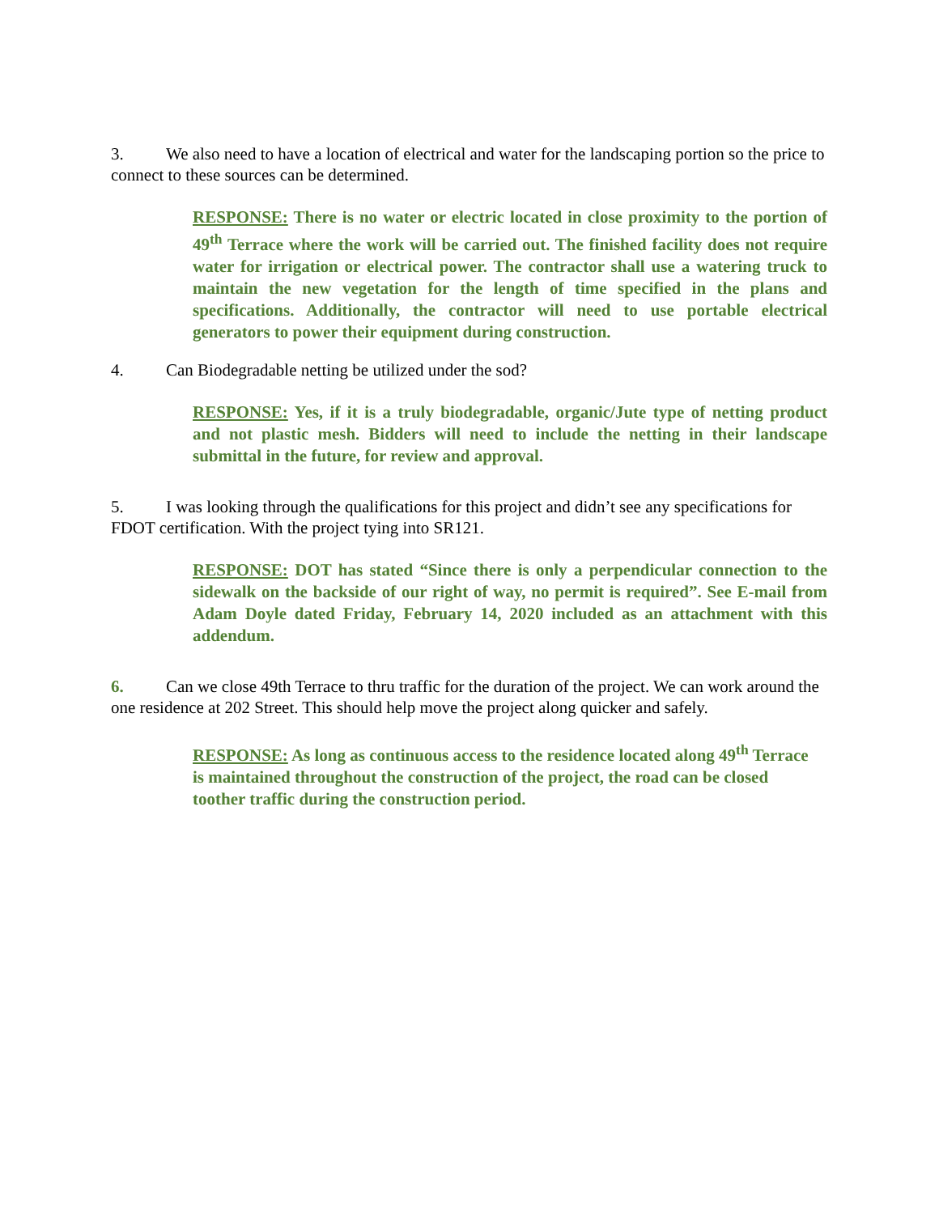3. We also need to have a location of electrical and water for the landscaping portion so the price to connect to these sources can be determined.
RESPONSE: There is no water or electric located in close proximity to the portion of 49<sup>th</sup> Terrace where the work will be carried out. The finished facility does not require water for irrigation or electrical power. The contractor shall use a watering truck to maintain the new vegetation for the length of time specified in the plans and specifications. Additionally, the contractor will need to use portable electrical generators to power their equipment during construction.
4. Can Biodegradable netting be utilized under the sod?
RESPONSE: Yes, if it is a truly biodegradable, organic/Jute type of netting product and not plastic mesh. Bidders will need to include the netting in their landscape submittal in the future, for review and approval.
5. I was looking through the qualifications for this project and didn’t see any specifications for FDOT certification. With the project tying into SR121.
RESPONSE: DOT has stated “Since there is only a perpendicular connection to the sidewalk on the backside of our right of way, no permit is required”. See E-mail from Adam Doyle dated Friday, February 14, 2020 included as an attachment with this addendum.
6. Can we close 49th Terrace to thru traffic for the duration of the project. We can work around the one residence at 202 Street. This should help move the project along quicker and safely.
RESPONSE: As long as continuous access to the residence located along 49<sup>th</sup> Terrace is maintained throughout the construction of the project, the road can be closed toother traffic during the construction period.